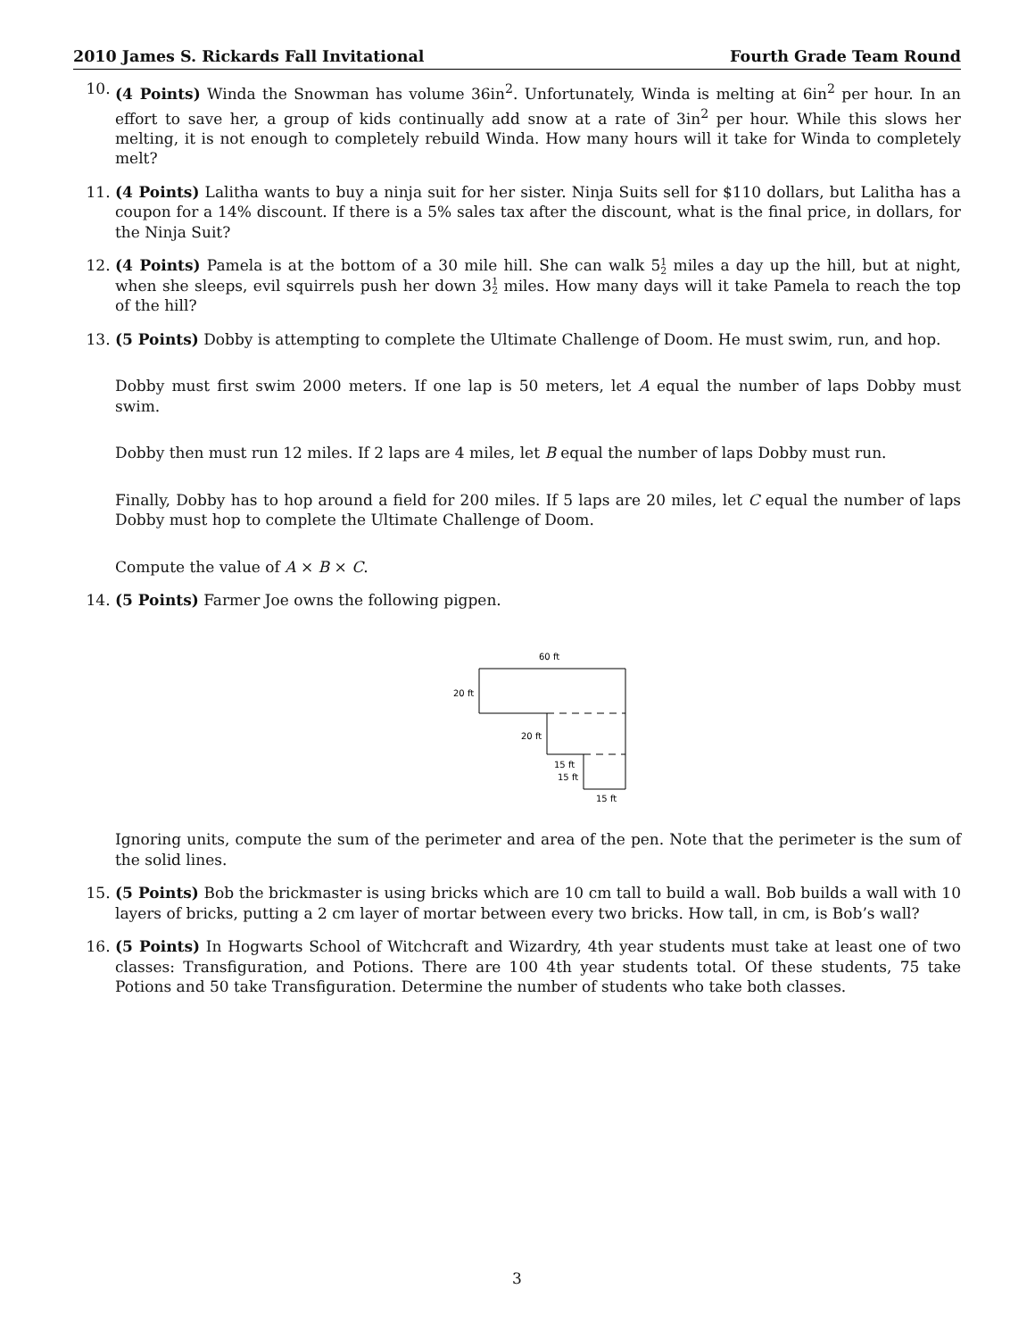2010 James S. Rickards Fall Invitational Fourth Grade Team Round
10. (4 Points) Winda the Snowman has volume 36in<sup>2</sup>. Unfortunately, Winda is melting at 6in<sup>2</sup> per hour. In an effort to save her, a group of kids continually add snow at a rate of 3in<sup>2</sup> per hour. While this slows her melting, it is not enough to completely rebuild Winda. How many hours will it take for Winda to completely melt?
11. (4 Points) Lalitha wants to buy a ninja suit for her sister. Ninja Suits sell for $110 dollars, but Lalitha has a coupon for a 14% discount. If there is a 5% sales tax after the discount, what is the final price, in dollars, for the Ninja Suit?
12. (4 Points) Pamela is at the bottom of a 30 mile hill. She can walk 51
2 miles a day up the hill, but at night, when she sleeps, evil squirrels push her down 31
2 miles. How many days will it take Pamela to reach the top of the hill?
13. (5 Points) Dobby is attempting to complete the Ultimate Challenge of Doom. He must swim, run, and hop.
Dobby must first swim 2000 meters. If one lap is 50 meters, let A equal the number of laps Dobby must swim.
Dobby then must run 12 miles. If 2 laps are 4 miles, let B equal the number of laps Dobby must run.
Finally, Dobby has to hop around a field for 200 miles. If 5 laps are 20 miles, let C equal the number of laps Dobby must hop to complete the Ultimate Challenge of Doom.
Compute the value of A × B × C.
14. (5 Points) Farmer Joe owns the following pigpen.
60 ft
20 ft
20 ft
15 ft
15 ft
15 ft
Ignoring units, compute the sum of the perimeter and area of the pen. Note that the perimeter is the sum of the solid lines.
15. (5 Points) Bob the brickmaster is using bricks which are 10 cm tall to build a wall. Bob builds a wall with 10 layers of bricks, putting a 2 cm layer of mortar between every two bricks. How tall, in cm, is Bob’s wall?
16. (5 Points) In Hogwarts School of Witchcraft and Wizardry, 4th year students must take at least one of two classes: Transfiguration, and Potions. There are 100 4th year students total. Of these students, 75 take Potions and 50 take Transfiguration. Determine the number of students who take both classes.
3